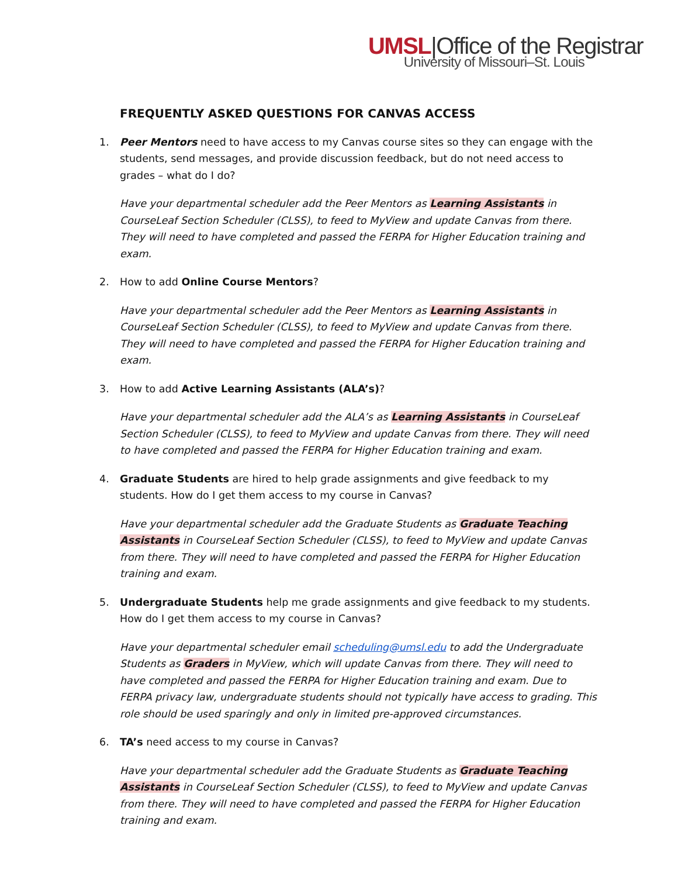UMSL|Office of the Registrar
University of Missouri–St. Louis
FREQUENTLY ASKED QUESTIONS FOR CANVAS ACCESS
1. Peer Mentors need to have access to my Canvas course sites so they can engage with the students, send messages, and provide discussion feedback, but do not need access to grades – what do I do?
Have your departmental scheduler add the Peer Mentors as Learning Assistants in CourseLeaf Section Scheduler (CLSS), to feed to MyView and update Canvas from there. They will need to have completed and passed the FERPA for Higher Education training and exam.
2. How to add Online Course Mentors?
Have your departmental scheduler add the Peer Mentors as Learning Assistants in CourseLeaf Section Scheduler (CLSS), to feed to MyView and update Canvas from there. They will need to have completed and passed the FERPA for Higher Education training and exam.
3. How to add Active Learning Assistants (ALA’s)?
Have your departmental scheduler add the ALA’s as Learning Assistants in CourseLeaf Section Scheduler (CLSS), to feed to MyView and update Canvas from there. They will need to have completed and passed the FERPA for Higher Education training and exam.
4. Graduate Students are hired to help grade assignments and give feedback to my students. How do I get them access to my course in Canvas?
Have your departmental scheduler add the Graduate Students as Graduate Teaching Assistants in CourseLeaf Section Scheduler (CLSS), to feed to MyView and update Canvas from there. They will need to have completed and passed the FERPA for Higher Education training and exam.
5. Undergraduate Students help me grade assignments and give feedback to my students. How do I get them access to my course in Canvas?
Have your departmental scheduler email scheduling@umsl.edu to add the Undergraduate Students as Graders in MyView, which will update Canvas from there. They will need to have completed and passed the FERPA for Higher Education training and exam. Due to FERPA privacy law, undergraduate students should not typically have access to grading. This role should be used sparingly and only in limited pre-approved circumstances.
6. TA’s need access to my course in Canvas?
Have your departmental scheduler add the Graduate Students as Graduate Teaching Assistants in CourseLeaf Section Scheduler (CLSS), to feed to MyView and update Canvas from there. They will need to have completed and passed the FERPA for Higher Education training and exam.